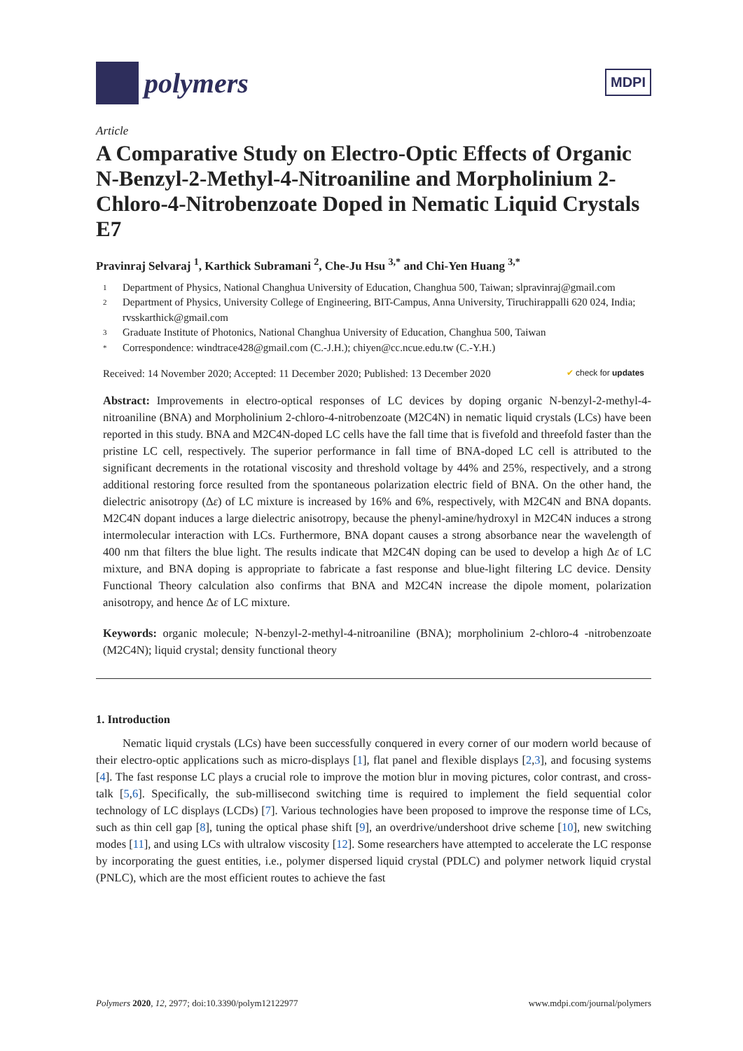polymers
MDPI
Article
A Comparative Study on Electro-Optic Effects of Organic N-Benzyl-2-Methyl-4-Nitroaniline and Morpholinium 2-Chloro-4-Nitrobenzoate Doped in Nematic Liquid Crystals E7
Pravinraj Selvaraj <sup>1</sup>, Karthick Subramani <sup>2</sup>, Che-Ju Hsu <sup>3,*</sup> and Chi-Yen Huang <sup>3,*</sup>
1 Department of Physics, National Changhua University of Education, Changhua 500, Taiwan; slpravinraj@gmail.com
2 Department of Physics, University College of Engineering, BIT-Campus, Anna University, Tiruchirappalli 620 024, India; rvsskarthick@gmail.com
3 Graduate Institute of Photonics, National Changhua University of Education, Changhua 500, Taiwan
* Correspondence: windtrace428@gmail.com (C.-J.H.); chiyen@cc.ncue.edu.tw (C.-Y.H.)
Received: 14 November 2020; Accepted: 11 December 2020; Published: 13 December 2020 ✔ check for updates
Abstract: Improvements in electro-optical responses of LC devices by doping organic N-benzyl-2-methyl-4-nitroaniline (BNA) and Morpholinium 2-chloro-4-nitrobenzoate (M2C4N) in nematic liquid crystals (LCs) have been reported in this study. BNA and M2C4N-doped LC cells have the fall time that is fivefold and threefold faster than the pristine LC cell, respectively. The superior performance in fall time of BNA-doped LC cell is attributed to the significant decrements in the rotational viscosity and threshold voltage by 44% and 25%, respectively, and a strong additional restoring force resulted from the spontaneous polarization electric field of BNA. On the other hand, the dielectric anisotropy (Δε) of LC mixture is increased by 16% and 6%, respectively, with M2C4N and BNA dopants. M2C4N dopant induces a large dielectric anisotropy, because the phenyl-amine/hydroxyl in M2C4N induces a strong intermolecular interaction with LCs. Furthermore, BNA dopant causes a strong absorbance near the wavelength of 400 nm that filters the blue light. The results indicate that M2C4N doping can be used to develop a high Δε of LC mixture, and BNA doping is appropriate to fabricate a fast response and blue-light filtering LC device. Density Functional Theory calculation also confirms that BNA and M2C4N increase the dipole moment, polarization anisotropy, and hence Δε of LC mixture.
Keywords: organic molecule; N-benzyl-2-methyl-4-nitroaniline (BNA); morpholinium 2-chloro-4 -nitrobenzoate (M2C4N); liquid crystal; density functional theory
1. Introduction
Nematic liquid crystals (LCs) have been successfully conquered in every corner of our modern world because of their electro-optic applications such as micro-displays [1], flat panel and flexible displays [2,3], and focusing systems [4]. The fast response LC plays a crucial role to improve the motion blur in moving pictures, color contrast, and cross-talk [5,6]. Specifically, the sub-millisecond switching time is required to implement the field sequential color technology of LC displays (LCDs) [7]. Various technologies have been proposed to improve the response time of LCs, such as thin cell gap [8], tuning the optical phase shift [9], an overdrive/undershoot drive scheme [10], new switching modes [11], and using LCs with ultralow viscosity [12]. Some researchers have attempted to accelerate the LC response by incorporating the guest entities, i.e., polymer dispersed liquid crystal (PDLC) and polymer network liquid crystal (PNLC), which are the most efficient routes to achieve the fast
Polymers 2020, 12, 2977; doi:10.3390/polym12122977 www.mdpi.com/journal/polymers